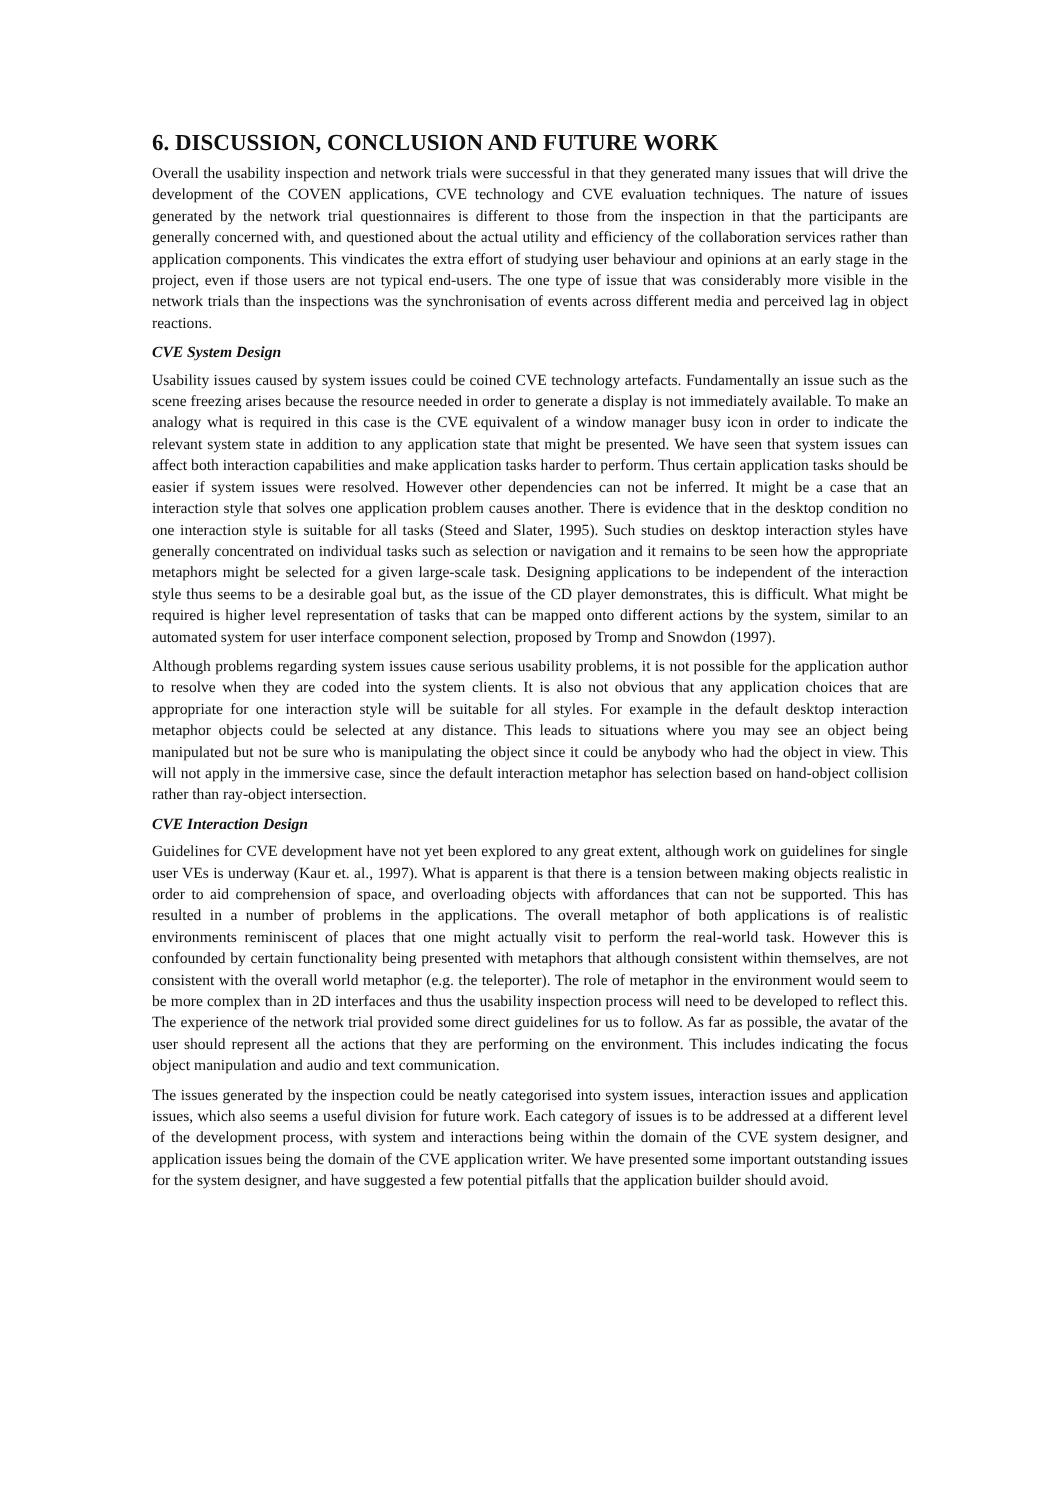6. DISCUSSION, CONCLUSION AND FUTURE WORK
Overall the usability inspection and network trials were successful in that they generated many issues that will drive the development of the COVEN applications, CVE technology and CVE evaluation techniques. The nature of issues generated by the network trial questionnaires is different to those from the inspection in that the participants are generally concerned with, and questioned about the actual utility and efficiency of the collaboration services rather than application components. This vindicates the extra effort of studying user behaviour and opinions at an early stage in the project, even if those users are not typical end-users. The one type of issue that was considerably more visible in the network trials than the inspections was the synchronisation of events across different media and perceived lag in object reactions.
CVE System Design
Usability issues caused by system issues could be coined CVE technology artefacts. Fundamentally an issue such as the scene freezing arises because the resource needed in order to generate a display is not immediately available. To make an analogy what is required in this case is the CVE equivalent of a window manager busy icon in order to indicate the relevant system state in addition to any application state that might be presented. We have seen that system issues can affect both interaction capabilities and make application tasks harder to perform. Thus certain application tasks should be easier if system issues were resolved. However other dependencies can not be inferred. It might be a case that an interaction style that solves one application problem causes another. There is evidence that in the desktop condition no one interaction style is suitable for all tasks (Steed and Slater, 1995). Such studies on desktop interaction styles have generally concentrated on individual tasks such as selection or navigation and it remains to be seen how the appropriate metaphors might be selected for a given large-scale task. Designing applications to be independent of the interaction style thus seems to be a desirable goal but, as the issue of the CD player demonstrates, this is difficult. What might be required is higher level representation of tasks that can be mapped onto different actions by the system, similar to an automated system for user interface component selection, proposed by Tromp and Snowdon (1997).
Although problems regarding system issues cause serious usability problems, it is not possible for the application author to resolve when they are coded into the system clients. It is also not obvious that any application choices that are appropriate for one interaction style will be suitable for all styles. For example in the default desktop interaction metaphor objects could be selected at any distance. This leads to situations where you may see an object being manipulated but not be sure who is manipulating the object since it could be anybody who had the object in view. This will not apply in the immersive case, since the default interaction metaphor has selection based on hand-object collision rather than ray-object intersection.
CVE Interaction Design
Guidelines for CVE development have not yet been explored to any great extent, although work on guidelines for single user VEs is underway (Kaur et. al., 1997). What is apparent is that there is a tension between making objects realistic in order to aid comprehension of space, and overloading objects with affordances that can not be supported. This has resulted in a number of problems in the applications. The overall metaphor of both applications is of realistic environments reminiscent of places that one might actually visit to perform the real-world task. However this is confounded by certain functionality being presented with metaphors that although consistent within themselves, are not consistent with the overall world metaphor (e.g. the teleporter). The role of metaphor in the environment would seem to be more complex than in 2D interfaces and thus the usability inspection process will need to be developed to reflect this. The experience of the network trial provided some direct guidelines for us to follow. As far as possible, the avatar of the user should represent all the actions that they are performing on the environment. This includes indicating the focus object manipulation and audio and text communication.
The issues generated by the inspection could be neatly categorised into system issues, interaction issues and application issues, which also seems a useful division for future work. Each category of issues is to be addressed at a different level of the development process, with system and interactions being within the domain of the CVE system designer, and application issues being the domain of the CVE application writer. We have presented some important outstanding issues for the system designer, and have suggested a few potential pitfalls that the application builder should avoid.